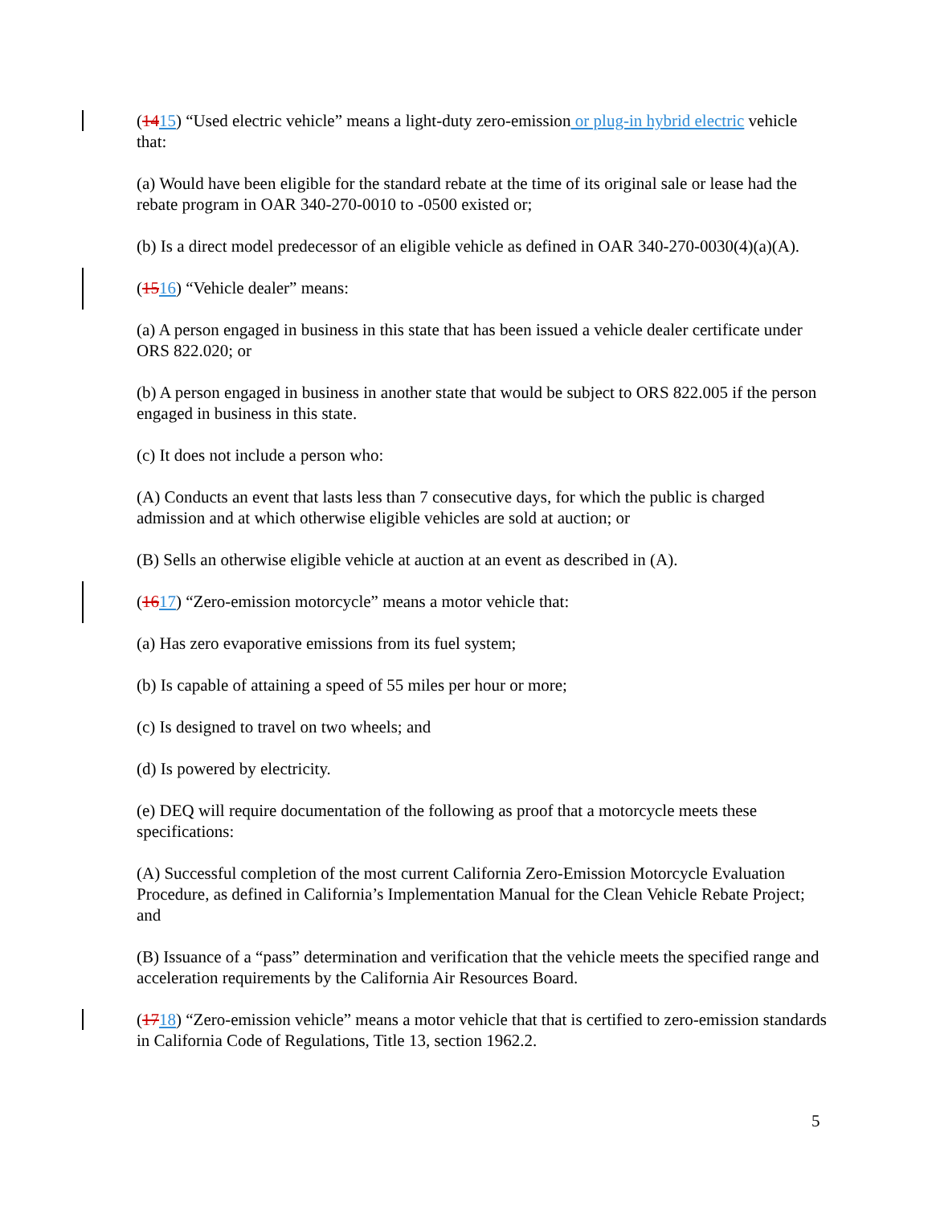(1415) “Used electric vehicle” means a light-duty zero-emission or plug-in hybrid electric vehicle that:
(a) Would have been eligible for the standard rebate at the time of its original sale or lease had the rebate program in OAR 340-270-0010 to -0500 existed or;
(b) Is a direct model predecessor of an eligible vehicle as defined in OAR 340-270-0030(4)(a)(A).
(1516) “Vehicle dealer” means:
(a) A person engaged in business in this state that has been issued a vehicle dealer certificate under ORS 822.020; or
(b) A person engaged in business in another state that would be subject to ORS 822.005 if the person engaged in business in this state.
(c) It does not include a person who:
(A) Conducts an event that lasts less than 7 consecutive days, for which the public is charged admission and at which otherwise eligible vehicles are sold at auction; or
(B) Sells an otherwise eligible vehicle at auction at an event as described in (A).
(1617) “Zero-emission motorcycle” means a motor vehicle that:
(a) Has zero evaporative emissions from its fuel system;
(b) Is capable of attaining a speed of 55 miles per hour or more;
(c) Is designed to travel on two wheels; and
(d) Is powered by electricity.
(e) DEQ will require documentation of the following as proof that a motorcycle meets these specifications:
(A) Successful completion of the most current California Zero-Emission Motorcycle Evaluation Procedure, as defined in California’s Implementation Manual for the Clean Vehicle Rebate Project; and
(B) Issuance of a “pass” determination and verification that the vehicle meets the specified range and acceleration requirements by the California Air Resources Board.
(1718) “Zero-emission vehicle” means a motor vehicle that that is certified to zero-emission standards in California Code of Regulations, Title 13, section 1962.2.
5